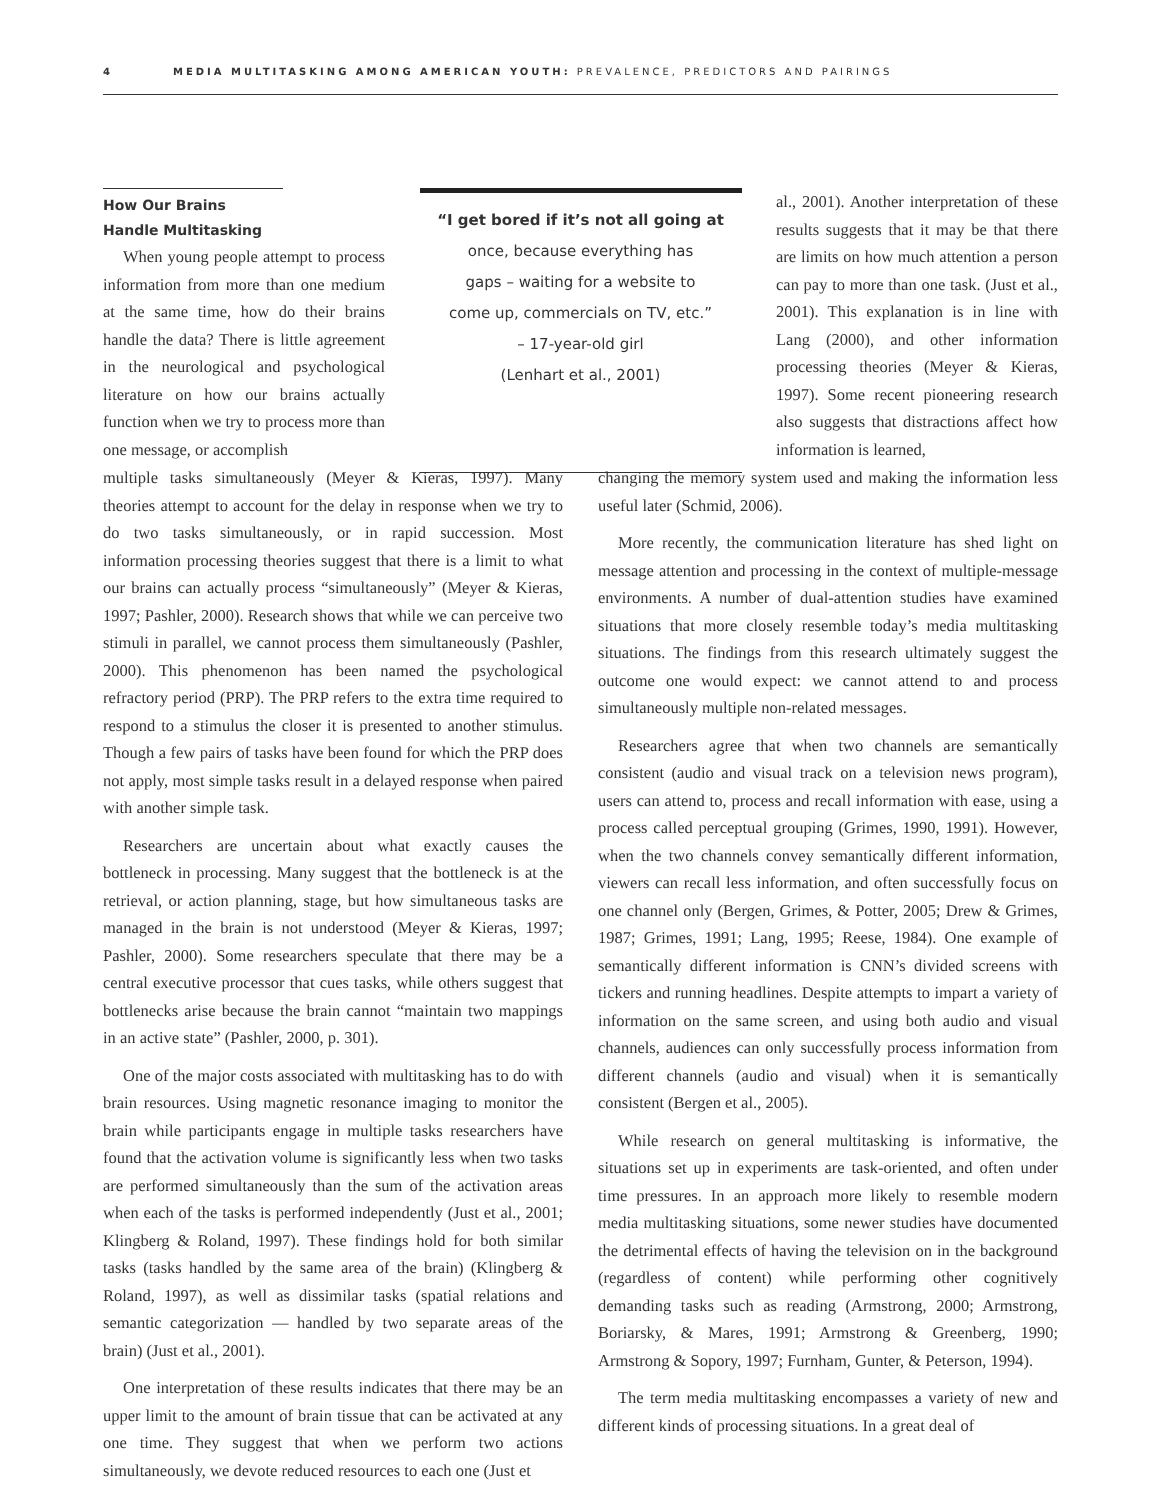4 MEDIA MULTITASKING AMONG AMERICAN YOUTH: PREVALENCE, PREDICTORS AND PAIRINGS
How Our Brains Handle Multitasking
When young people attempt to process information from more than one medium at the same time, how do their brains handle the data? There is little agreement in the neurological and psychological literature on how our brains actually function when we try to process more than one message, or accomplish
“I get bored if it’s not all going at
once, because everything has
gaps – waiting for a website to
come up, commercials on TV, etc.”
– 17-year-old girl
(Lenhart et al., 2001)
al., 2001). Another interpretation of these results suggests that it may be that there are limits on how much attention a person can pay to more than one task. (Just et al., 2001). This explanation is in line with Lang (2000), and other information processing theories (Meyer & Kieras, 1997). Some recent pioneering research also suggests that distractions affect how information is learned,
multiple tasks simultaneously (Meyer & Kieras, 1997). Many theories attempt to account for the delay in response when we try to do two tasks simultaneously, or in rapid succession. Most information processing theories suggest that there is a limit to what our brains can actually process “simultaneously” (Meyer & Kieras, 1997; Pashler, 2000). Research shows that while we can perceive two stimuli in parallel, we cannot process them simultaneously (Pashler, 2000). This phenomenon has been named the psychological refractory period (PRP). The PRP refers to the extra time required to respond to a stimulus the closer it is presented to another stimulus. Though a few pairs of tasks have been found for which the PRP does not apply, most simple tasks result in a delayed response when paired with another simple task.
Researchers are uncertain about what exactly causes the bottleneck in processing. Many suggest that the bottleneck is at the retrieval, or action planning, stage, but how simultaneous tasks are managed in the brain is not understood (Meyer & Kieras, 1997; Pashler, 2000). Some researchers speculate that there may be a central executive processor that cues tasks, while others suggest that bottlenecks arise because the brain cannot “maintain two mappings in an active state” (Pashler, 2000, p. 301).
One of the major costs associated with multitasking has to do with brain resources. Using magnetic resonance imaging to monitor the brain while participants engage in multiple tasks researchers have found that the activation volume is significantly less when two tasks are performed simultaneously than the sum of the activation areas when each of the tasks is performed independently (Just et al., 2001; Klingberg & Roland, 1997). These findings hold for both similar tasks (tasks handled by the same area of the brain) (Klingberg & Roland, 1997), as well as dissimilar tasks (spatial relations and semantic categorization — handled by two separate areas of the brain) (Just et al., 2001).
One interpretation of these results indicates that there may be an upper limit to the amount of brain tissue that can be activated at any one time. They suggest that when we perform two actions simultaneously, we devote reduced resources to each one (Just et
changing the memory system used and making the information less useful later (Schmid, 2006).
More recently, the communication literature has shed light on message attention and processing in the context of multiple-message environments. A number of dual-attention studies have examined situations that more closely resemble today’s media multitasking situations. The findings from this research ultimately suggest the outcome one would expect: we cannot attend to and process simultaneously multiple non-related messages.
Researchers agree that when two channels are semantically consistent (audio and visual track on a television news program), users can attend to, process and recall information with ease, using a process called perceptual grouping (Grimes, 1990, 1991). However, when the two channels convey semantically different information, viewers can recall less information, and often successfully focus on one channel only (Bergen, Grimes, & Potter, 2005; Drew & Grimes, 1987; Grimes, 1991; Lang, 1995; Reese, 1984). One example of semantically different information is CNN’s divided screens with tickers and running headlines. Despite attempts to impart a variety of information on the same screen, and using both audio and visual channels, audiences can only successfully process information from different channels (audio and visual) when it is semantically consistent (Bergen et al., 2005).
While research on general multitasking is informative, the situations set up in experiments are task-oriented, and often under time pressures. In an approach more likely to resemble modern media multitasking situations, some newer studies have documented the detrimental effects of having the television on in the background (regardless of content) while performing other cognitively demanding tasks such as reading (Armstrong, 2000; Armstrong, Boriarsky, & Mares, 1991; Armstrong & Greenberg, 1990; Armstrong & Sopory, 1997; Furnham, Gunter, & Peterson, 1994).
The term media multitasking encompasses a variety of new and different kinds of processing situations. In a great deal of